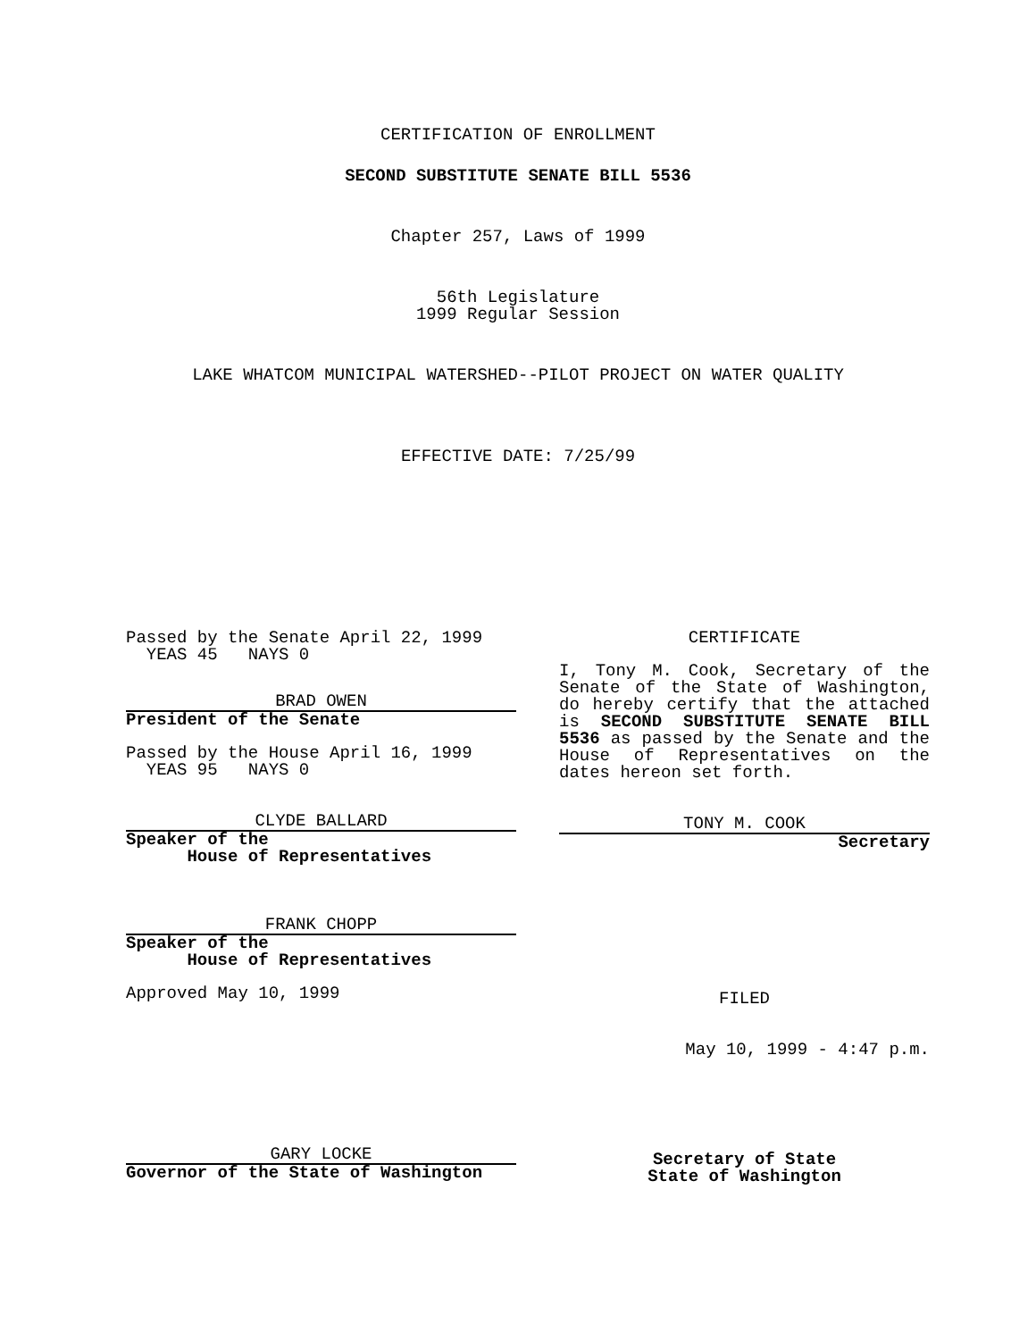CERTIFICATION OF ENROLLMENT
SECOND SUBSTITUTE SENATE BILL 5536
Chapter 257, Laws of 1999
56th Legislature
1999 Regular Session
LAKE WHATCOM MUNICIPAL WATERSHED--PILOT PROJECT ON WATER QUALITY
EFFECTIVE DATE: 7/25/99
Passed by the Senate April 22, 1999
YEAS 45 NAYS 0
BRAD OWEN
President of the Senate
Passed by the House April 16, 1999
YEAS 95 NAYS 0
CLYDE BALLARD
Speaker of the
House of Representatives
FRANK CHOPP
Speaker of the
House of Representatives
Approved May 10, 1999
GARY LOCKE
Governor of the State of Washington
CERTIFICATE
I, Tony M. Cook, Secretary of the Senate of the State of Washington, do hereby certify that the attached is SECOND SUBSTITUTE SENATE BILL 5536 as passed by the Senate and the House of Representatives on the dates hereon set forth.
TONY M. COOK
Secretary
FILED
May 10, 1999 - 4:47 p.m.
Secretary of State
State of Washington